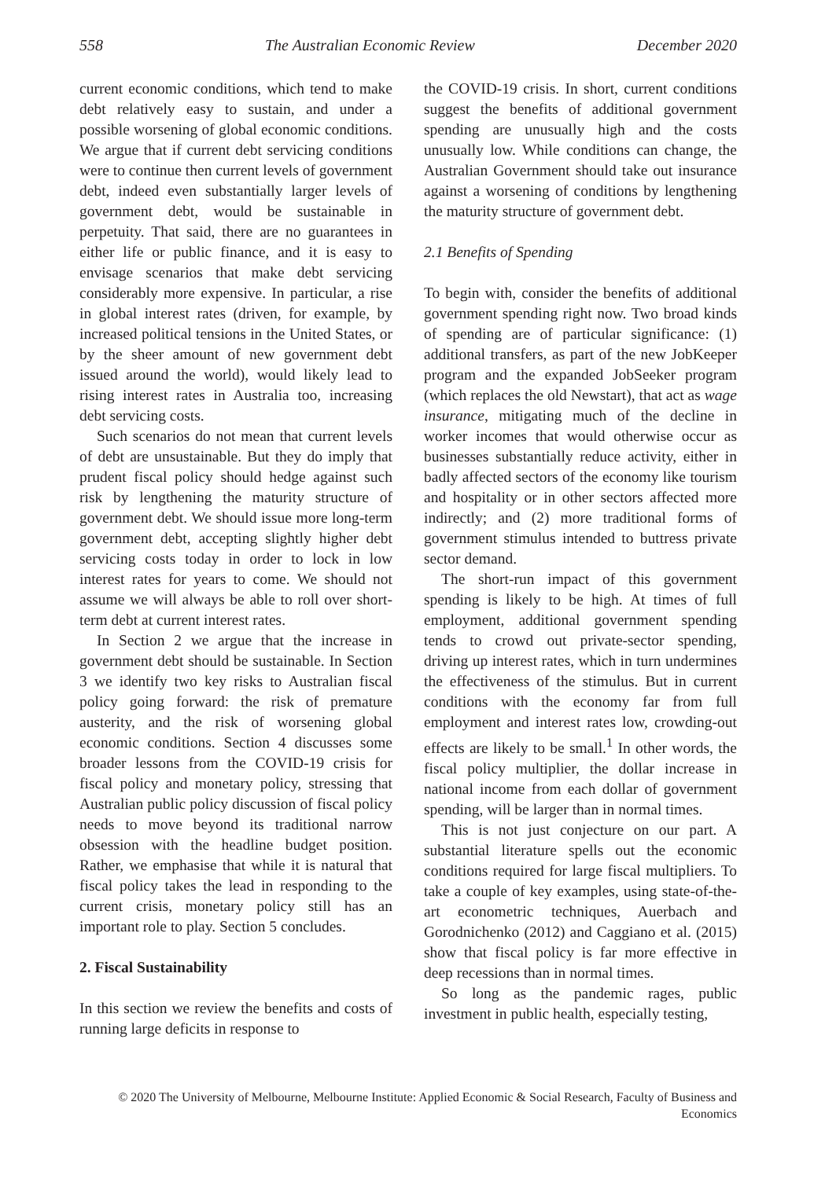558 The Australian Economic Review December 2020
current economic conditions, which tend to make debt relatively easy to sustain, and under a possible worsening of global economic conditions. We argue that if current debt servicing conditions were to continue then current levels of government debt, indeed even substantially larger levels of government debt, would be sustainable in perpetuity. That said, there are no guarantees in either life or public finance, and it is easy to envisage scenarios that make debt servicing considerably more expensive. In particular, a rise in global interest rates (driven, for example, by increased political tensions in the United States, or by the sheer amount of new government debt issued around the world), would likely lead to rising interest rates in Australia too, increasing debt servicing costs.
Such scenarios do not mean that current levels of debt are unsustainable. But they do imply that prudent fiscal policy should hedge against such risk by lengthening the maturity structure of government debt. We should issue more long-term government debt, accepting slightly higher debt servicing costs today in order to lock in low interest rates for years to come. We should not assume we will always be able to roll over short-term debt at current interest rates.
In Section 2 we argue that the increase in government debt should be sustainable. In Section 3 we identify two key risks to Australian fiscal policy going forward: the risk of premature austerity, and the risk of worsening global economic conditions. Section 4 discusses some broader lessons from the COVID-19 crisis for fiscal policy and monetary policy, stressing that Australian public policy discussion of fiscal policy needs to move beyond its traditional narrow obsession with the headline budget position. Rather, we emphasise that while it is natural that fiscal policy takes the lead in responding to the current crisis, monetary policy still has an important role to play. Section 5 concludes.
2. Fiscal Sustainability
In this section we review the benefits and costs of running large deficits in response to
the COVID-19 crisis. In short, current conditions suggest the benefits of additional government spending are unusually high and the costs unusually low. While conditions can change, the Australian Government should take out insurance against a worsening of conditions by lengthening the maturity structure of government debt.
2.1 Benefits of Spending
To begin with, consider the benefits of additional government spending right now. Two broad kinds of spending are of particular significance: (1) additional transfers, as part of the new JobKeeper program and the expanded JobSeeker program (which replaces the old Newstart), that act as wage insurance, mitigating much of the decline in worker incomes that would otherwise occur as businesses substantially reduce activity, either in badly affected sectors of the economy like tourism and hospitality or in other sectors affected more indirectly; and (2) more traditional forms of government stimulus intended to buttress private sector demand.
The short-run impact of this government spending is likely to be high. At times of full employment, additional government spending tends to crowd out private-sector spending, driving up interest rates, which in turn undermines the effectiveness of the stimulus. But in current conditions with the economy far from full employment and interest rates low, crowding-out effects are likely to be small.<sup>1</sup> In other words, the fiscal policy multiplier, the dollar increase in national income from each dollar of government spending, will be larger than in normal times.
This is not just conjecture on our part. A substantial literature spells out the economic conditions required for large fiscal multipliers. To take a couple of key examples, using state-of-the-art econometric techniques, Auerbach and Gorodnichenko (2012) and Caggiano et al. (2015) show that fiscal policy is far more effective in deep recessions than in normal times.
So long as the pandemic rages, public investment in public health, especially testing,
© 2020 The University of Melbourne, Melbourne Institute: Applied Economic & Social Research, Faculty of Business and Economics